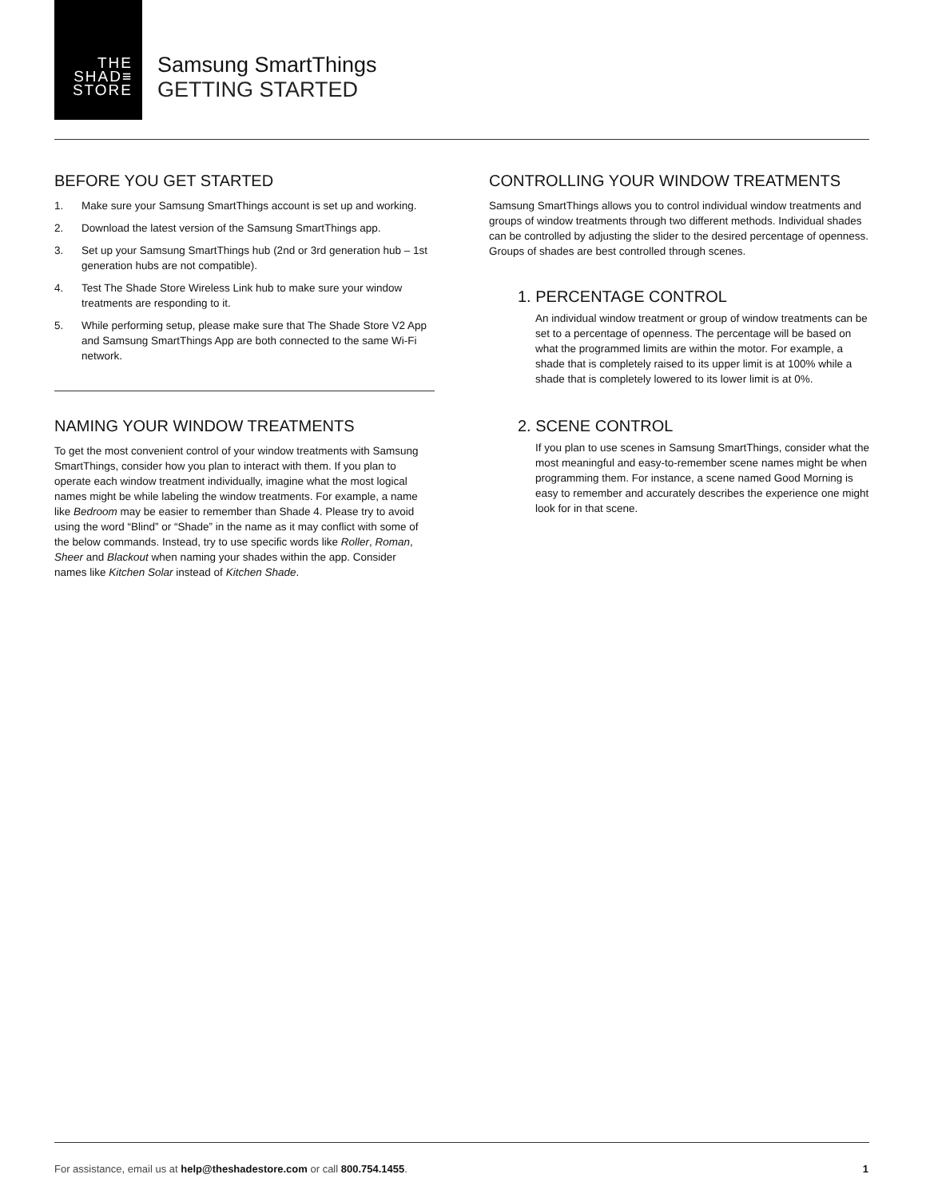THE
SHAD≡
STORE
Samsung SmartThings
GETTING STARTED
BEFORE YOU GET STARTED
1. Make sure your Samsung SmartThings account is set up and working.
2. Download the latest version of the Samsung SmartThings app.
3. Set up your Samsung SmartThings hub (2nd or 3rd generation hub – 1st generation hubs are not compatible).
4. Test The Shade Store Wireless Link hub to make sure your window treatments are responding to it.
5. While performing setup, please make sure that The Shade Store V2 App and Samsung SmartThings App are both connected to the same Wi-Fi network.
NAMING YOUR WINDOW TREATMENTS
To get the most convenient control of your window treatments with Samsung SmartThings, consider how you plan to interact with them. If you plan to operate each window treatment individually, imagine what the most logical names might be while labeling the window treatments. For example, a name like Bedroom may be easier to remember than Shade 4. Please try to avoid using the word “Blind” or “Shade” in the name as it may conflict with some of the below commands. Instead, try to use specific words like Roller, Roman, Sheer and Blackout when naming your shades within the app. Consider names like Kitchen Solar instead of Kitchen Shade.
CONTROLLING YOUR WINDOW TREATMENTS
Samsung SmartThings allows you to control individual window treatments and groups of window treatments through two different methods. Individual shades can be controlled by adjusting the slider to the desired percentage of openness. Groups of shades are best controlled through scenes.
1. PERCENTAGE CONTROL
An individual window treatment or group of window treatments can be set to a percentage of openness. The percentage will be based on what the programmed limits are within the motor. For example, a shade that is completely raised to its upper limit is at 100% while a shade that is completely lowered to its lower limit is at 0%.
2. SCENE CONTROL
If you plan to use scenes in Samsung SmartThings, consider what the most meaningful and easy-to-remember scene names might be when programming them. For instance, a scene named Good Morning is easy to remember and accurately describes the experience one might look for in that scene.
For assistance, email us at help@theshadestore.com or call 800.754.1455. 1